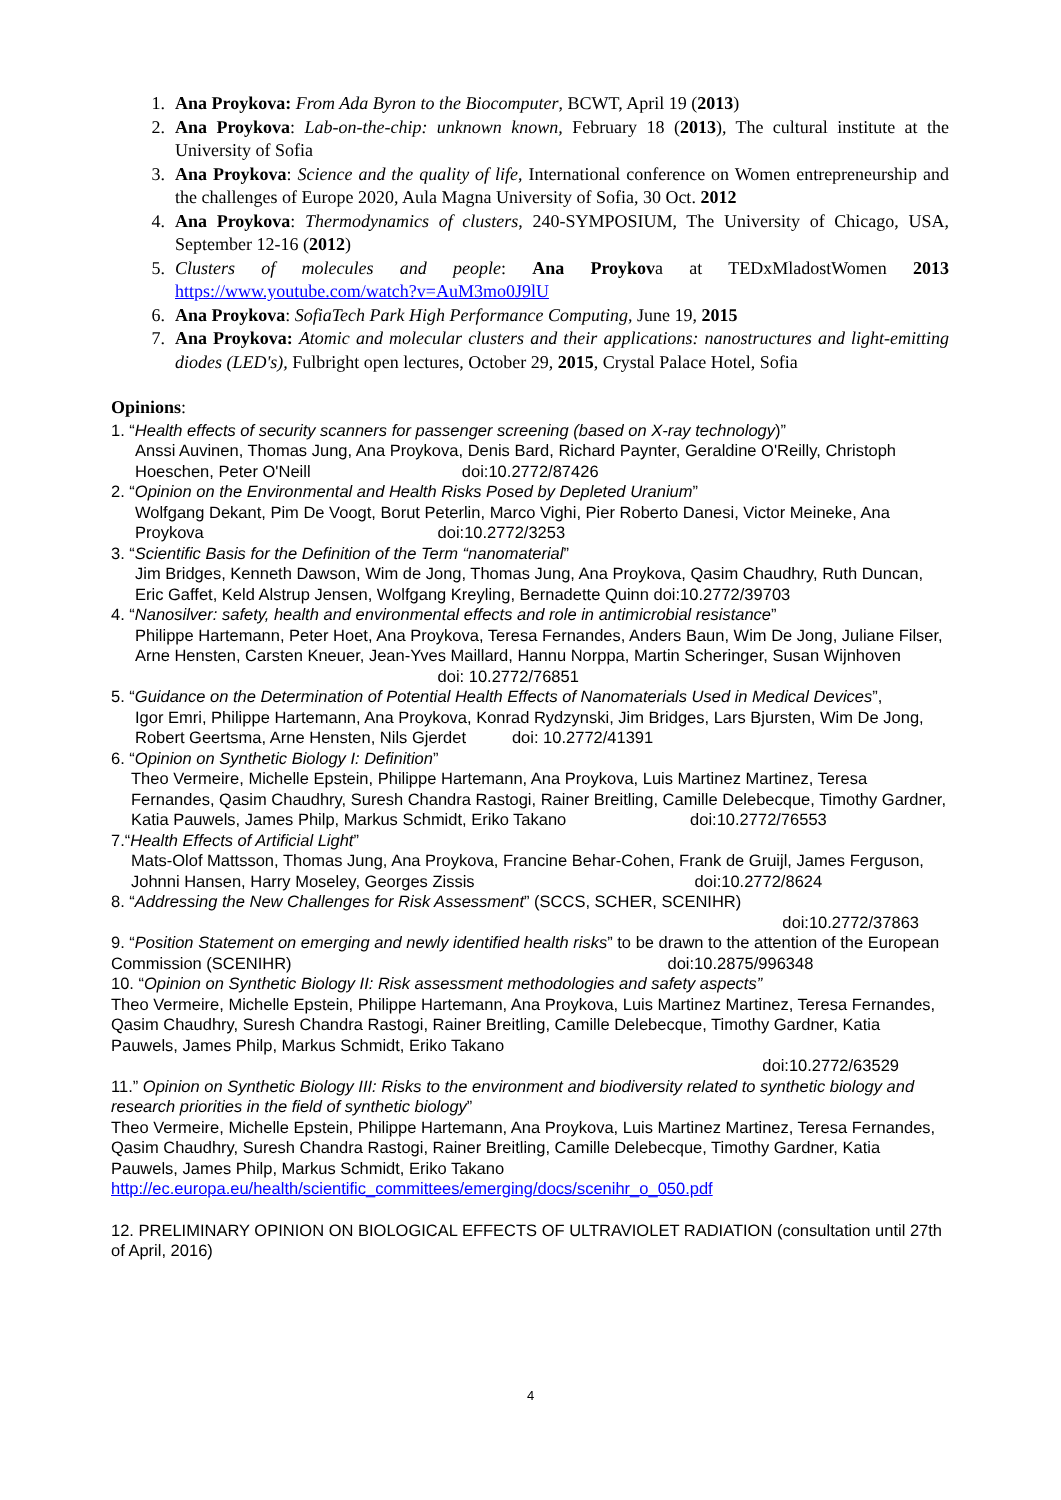1. Ana Proykova: From Ada Byron to the Biocomputer, BCWT, April 19 (2013)
2. Ana Proykova: Lab-on-the-chip: unknown known, February 18 (2013), The cultural institute at the University of Sofia
3. Ana Proykova: Science and the quality of life, International conference on Women entrepreneurship and the challenges of Europe 2020, Aula Magna University of Sofia, 30 Oct. 2012
4. Ana Proykova: Thermodynamics of clusters, 240-SYMPOSIUM, The University of Chicago, USA, September 12-16 (2012)
5. Clusters of molecules and people: Ana Proykova at TEDxMladostWomen 2013 https://www.youtube.com/watch?v=AuM3mo0J9lU
6. Ana Proykova: SofiaTech Park High Performance Computing, June 19, 2015
7. Ana Proykova: Atomic and molecular clusters and their applications: nanostructures and light-emitting diodes (LED's), Fulbright open lectures, October 29, 2015, Crystal Palace Hotel, Sofia
Opinions:
1. “Health effects of security scanners for passenger screening (based on X-ray technology)”
Anssi Auvinen, Thomas Jung, Ana Proykova, Denis Bard, Richard Paynter, Geraldine O'Reilly, Christoph Hoeschen, Peter O'Neill doi:10.2772/87426
2. “Opinion on the Environmental and Health Risks Posed by Depleted Uranium”
Wolfgang Dekant, Pim De Voogt, Borut Peterlin, Marco Vighi, Pier Roberto Danesi, Victor Meineke, Ana Proykova doi:10.2772/3253
3. “Scientific Basis for the Definition of the Term “nanomaterial”
Jim Bridges, Kenneth Dawson, Wim de Jong, Thomas Jung, Ana Proykova, Qasim Chaudhry, Ruth Duncan, Eric Gaffet, Keld Alstrup Jensen, Wolfgang Kreyling, Bernadette Quinn doi:10.2772/39703
4. “Nanosilver: safety, health and environmental effects and role in antimicrobial resistance”
Philippe Hartemann, Peter Hoet, Ana Proykova, Teresa Fernandes, Anders Baun, Wim De Jong, Juliane Filser, Arne Hensten, Carsten Kneuer, Jean-Yves Maillard, Hannu Norppa, Martin Scheringer, Susan Wijnhoven doi: 10.2772/76851
5. “Guidance on the Determination of Potential Health Effects of Nanomaterials Used in Medical Devices”,
Igor Emri, Philippe Hartemann, Ana Proykova, Konrad Rydzynski, Jim Bridges, Lars Bjursten, Wim De Jong, Robert Geertsma, Arne Hensten, Nils Gjerdet doi: 10.2772/41391
6. “Opinion on Synthetic Biology I: Definition”
Theo Vermeire, Michelle Epstein, Philippe Hartemann, Ana Proykova, Luis Martinez Martinez, Teresa Fernandes, Qasim Chaudhry, Suresh Chandra Rastogi, Rainer Breitling, Camille Delebecque, Timothy Gardner, Katia Pauwels, James Philp, Markus Schmidt, Eriko Takano doi:10.2772/76553
7.“Health Effects of Artificial Light”
Mats-Olof Mattsson, Thomas Jung, Ana Proykova, Francine Behar-Cohen, Frank de Gruijl, James Ferguson, Johnni Hansen, Harry Moseley, Georges Zissis doi:10.2772/8624
8. “Addressing the New Challenges for Risk Assessment” (SCCS, SCHER, SCENIHR)
doi:10.2772/37863
9. “Position Statement on emerging and newly identified health risks” to be drawn to the attention of the European Commission (SCENIHR) doi:10.2875/996348
10. “Opinion on Synthetic Biology II: Risk assessment methodologies and safety aspects”
Theo Vermeire, Michelle Epstein, Philippe Hartemann, Ana Proykova, Luis Martinez Martinez, Teresa Fernandes, Qasim Chaudhry, Suresh Chandra Rastogi, Rainer Breitling, Camille Delebecque, Timothy Gardner, Katia Pauwels, James Philp, Markus Schmidt, Eriko Takano
doi:10.2772/63529
11.” Opinion on Synthetic Biology III: Risks to the environment and biodiversity related to synthetic biology and research priorities in the field of synthetic biology”
Theo Vermeire, Michelle Epstein, Philippe Hartemann, Ana Proykova, Luis Martinez Martinez, Teresa Fernandes, Qasim Chaudhry, Suresh Chandra Rastogi, Rainer Breitling, Camille Delebecque, Timothy Gardner, Katia Pauwels, James Philp, Markus Schmidt, Eriko Takano
http://ec.europa.eu/health/scientific_committees/emerging/docs/scenihr_o_050.pdf
12. PRELIMINARY OPINION ON BIOLOGICAL EFFECTS OF ULTRAVIOLET RADIATION (consultation until 27th of April, 2016)
4